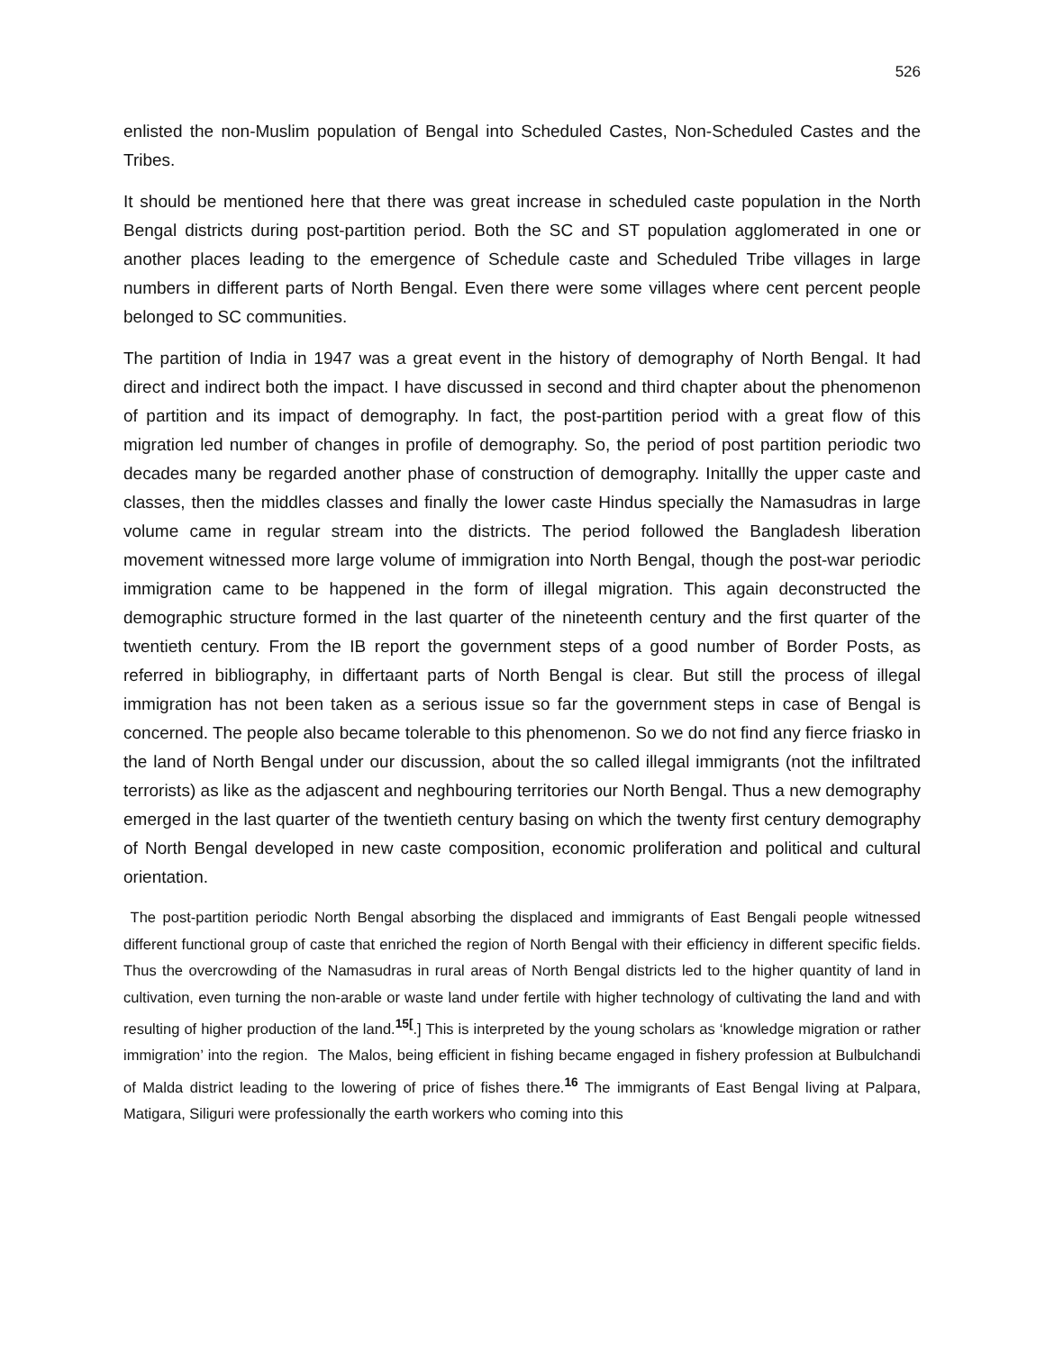526
enlisted the non-Muslim population of Bengal into Scheduled Castes, Non-Scheduled Castes and the Tribes.
It should be mentioned here that there was great increase in scheduled caste population in the North Bengal districts during post-partition period. Both the SC and ST population agglomerated in one or another places leading to the emergence of Schedule caste and Scheduled Tribe villages in large numbers in different parts of North Bengal. Even there were some villages where cent percent people belonged to SC communities.
The partition of India in 1947 was a great event in the history of demography of North Bengal. It had direct and indirect both the impact. I have discussed in second and third chapter about the phenomenon of partition and its impact of demography. In fact, the post-partition period with a great flow of this migration led number of changes in profile of demography. So, the period of post partition periodic two decades many be regarded another phase of construction of demography. Initallly the upper caste and classes, then the middles classes and finally the lower caste Hindus specially the Namasudras in large volume came in regular stream into the districts. The period followed the Bangladesh liberation movement witnessed more large volume of immigration into North Bengal, though the post-war periodic immigration came to be happened in the form of illegal migration. This again deconstructed the demographic structure formed in the last quarter of the nineteenth century and the first quarter of the twentieth century. From the IB report the government steps of a good number of Border Posts, as referred in bibliography, in differtaant parts of North Bengal is clear. But still the process of illegal immigration has not been taken as a serious issue so far the government steps in case of Bengal is concerned. The people also became tolerable to this phenomenon. So we do not find any fierce friasko in the land of North Bengal under our discussion, about the so called illegal immigrants (not the infiltrated terrorists) as like as the adjascent and neghbouring territories our North Bengal. Thus a new demography emerged in the last quarter of the twentieth century basing on which the twenty first century demography of North Bengal developed in new caste composition, economic proliferation and political and cultural orientation.
The post-partition periodic North Bengal absorbing the displaced and immigrants of East Bengali people witnessed different functional group of caste that enriched the region of North Bengal with their efficiency in different specific fields. Thus the overcrowding of the Namasudras in rural areas of North Bengal districts led to the higher quantity of land in cultivation, even turning the non-arable or waste land under fertile with higher technology of cultivating the land and with resulting of higher production of the land.<sup>15[</sup>.] This is interpreted by the young scholars as ‘knowledge migration or rather immigration’ into the region. The Malos, being efficient in fishing became engaged in fishery profession at Bulbulchandi of Malda district leading to the lowering of price of fishes there.<sup>16</sup> The immigrants of East Bengal living at Palpara, Matigara, Siliguri were professionally the earth workers who coming into this